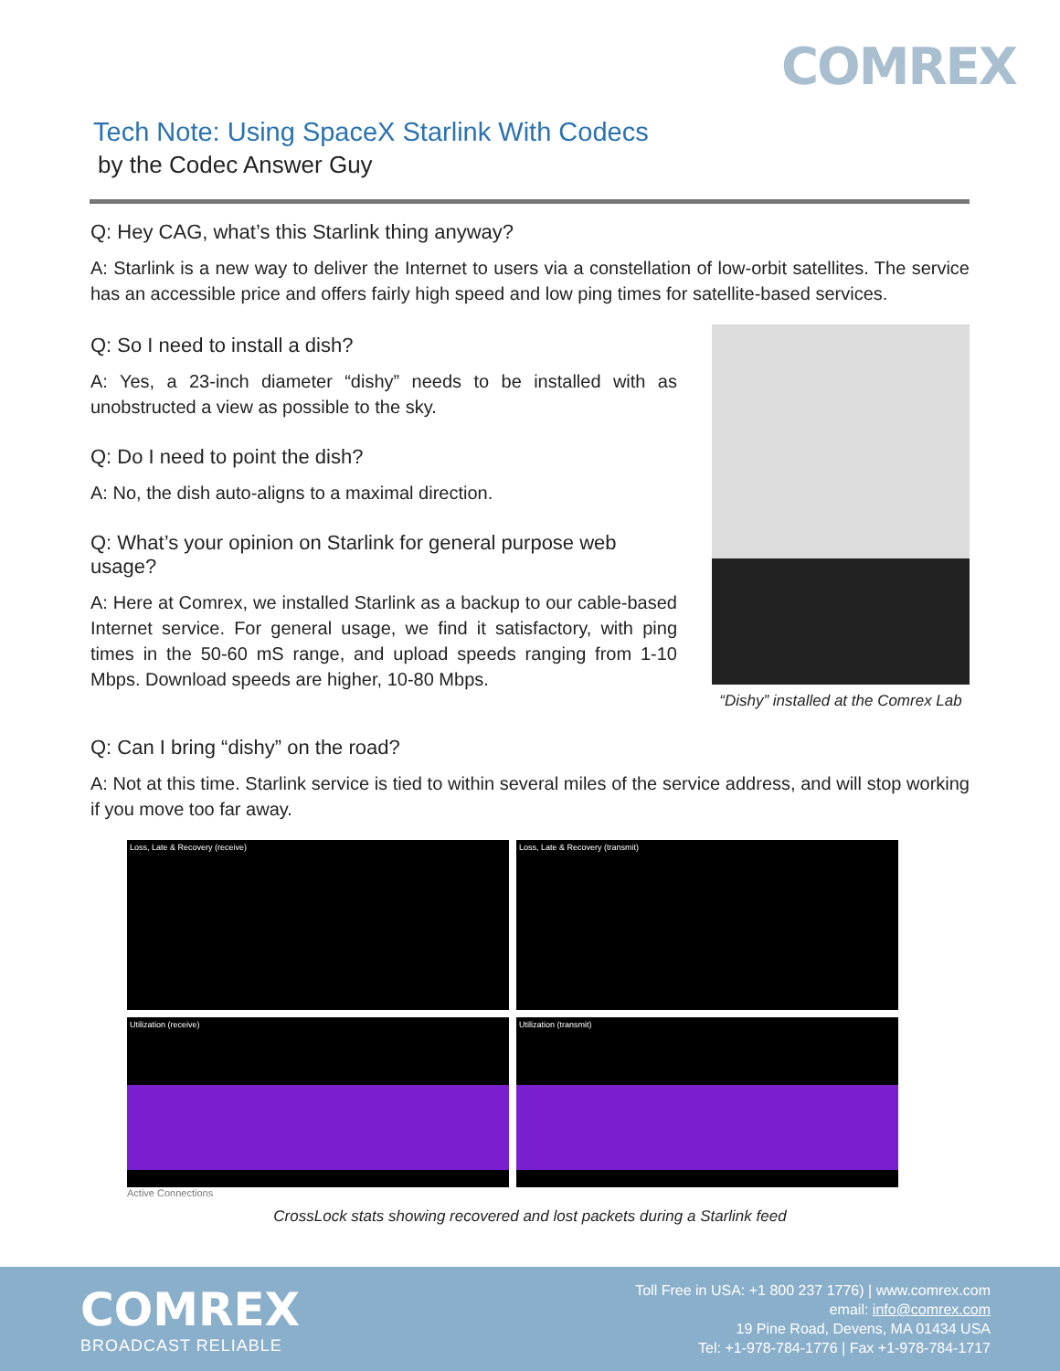COMREX
Tech Note: Using SpaceX Starlink With Codecs
by the Codec Answer Guy
Q: Hey CAG, what’s this Starlink thing anyway?
A: Starlink is a new way to deliver the Internet to users via a constellation of low-orbit satellites. The service has an accessible price and offers fairly high speed and low ping times for satellite-based services.
Q: So I need to install a dish?
A: Yes, a 23-inch diameter “dishy” needs to be installed with as unobstructed a view as possible to the sky.
Q: Do I need to point the dish?
A: No, the dish auto-aligns to a maximal direction.
Q: What’s your opinion on Starlink for general purpose web usage?
A: Here at Comrex, we installed Starlink as a backup to our cable-based Internet service. For general usage, we find it satisfactory, with ping times in the 50-60 mS range, and upload speeds ranging from 1-10 Mbps. Download speeds are higher, 10-80 Mbps.
“Dishy” installed at the Comrex Lab
Q: Can I bring “dishy” on the road?
A: Not at this time. Starlink service is tied to within several miles of the service address, and will stop working if you move too far away.
Loss, Late & Recovery (receive)
Loss, Late & Recovery (transmit)
Utilization (receive)
Utilization (transmit)
Active Connections
CrossLock stats showing recovered and lost packets during a Starlink feed
COMREX
BROADCAST RELIABLE
Toll Free in USA: +1 800 237 1776) | www.comrex.com
email: info@comrex.com
19 Pine Road, Devens, MA 01434 USA
Tel: +1-978-784-1776 | Fax +1-978-784-1717